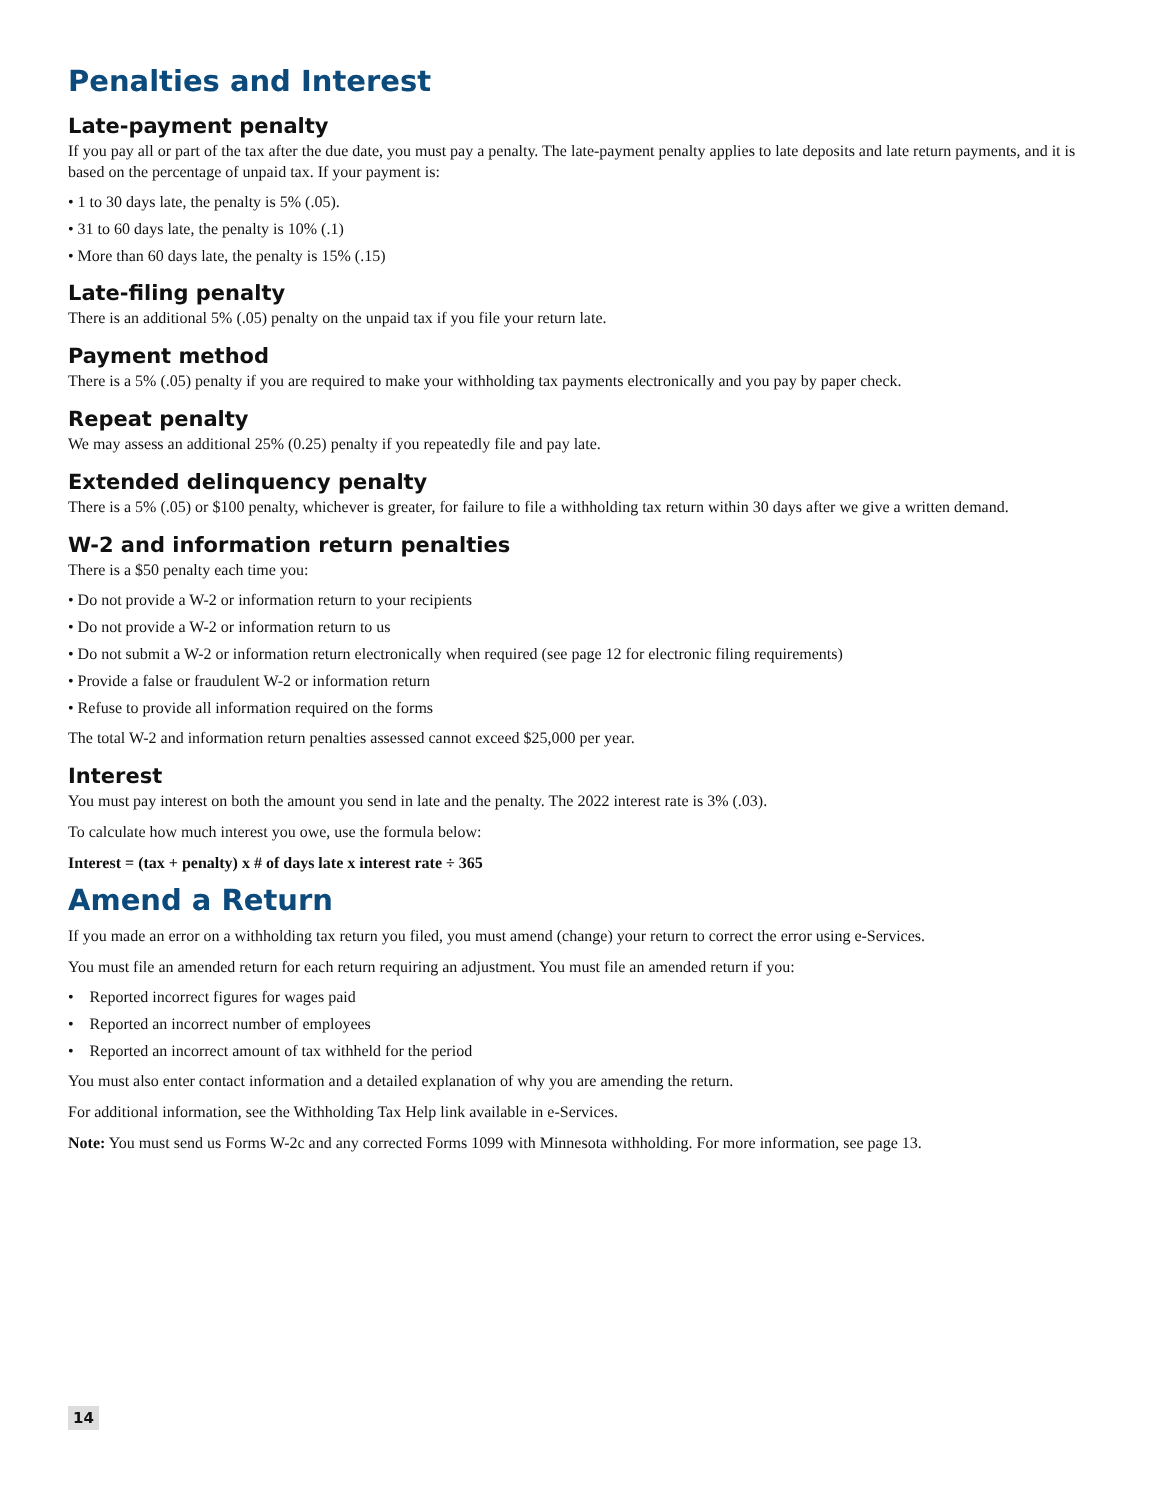Penalties and Interest
Late-payment penalty
If you pay all or part of the tax after the due date, you must pay a penalty. The late-payment penalty applies to late deposits and late return payments, and it is based on the percentage of unpaid tax. If your payment is:
• 1 to 30 days late, the penalty is 5% (.05).
• 31 to 60 days late, the penalty is 10% (.1)
• More than 60 days late, the penalty is 15% (.15)
Late-filing penalty
There is an additional 5% (.05) penalty on the unpaid tax if you file your return late.
Payment method
There is a 5% (.05) penalty if you are required to make your withholding tax payments electronically and you pay by paper check.
Repeat penalty
We may assess an additional 25% (0.25) penalty if you repeatedly file and pay late.
Extended delinquency penalty
There is a 5% (.05) or $100 penalty, whichever is greater, for failure to file a withholding tax return within 30 days after we give a written demand.
W-2 and information return penalties
There is a $50 penalty each time you:
• Do not provide a W-2 or information return to your recipients
• Do not provide a W-2 or information return to us
• Do not submit a W-2 or information return electronically when required (see page 12 for electronic filing requirements)
• Provide a false or fraudulent W-2 or information return
• Refuse to provide all information required on the forms
The total W-2 and information return penalties assessed cannot exceed $25,000 per year.
Interest
You must pay interest on both the amount you send in late and the penalty. The 2022 interest rate is 3% (.03).
To calculate how much interest you owe, use the formula below:
Interest = (tax + penalty) x # of days late x interest rate ÷ 365
Amend a Return
If you made an error on a withholding tax return you filed, you must amend (change) your return to correct the error using e-Services.
You must file an amended return for each return requiring an adjustment. You must file an amended return if you:
• Reported incorrect figures for wages paid
• Reported an incorrect number of employees
• Reported an incorrect amount of tax withheld for the period
You must also enter contact information and a detailed explanation of why you are amending the return.
For additional information, see the Withholding Tax Help link available in e-Services.
Note: You must send us Forms W-2c and any corrected Forms 1099 with Minnesota withholding. For more information, see page 13.
14